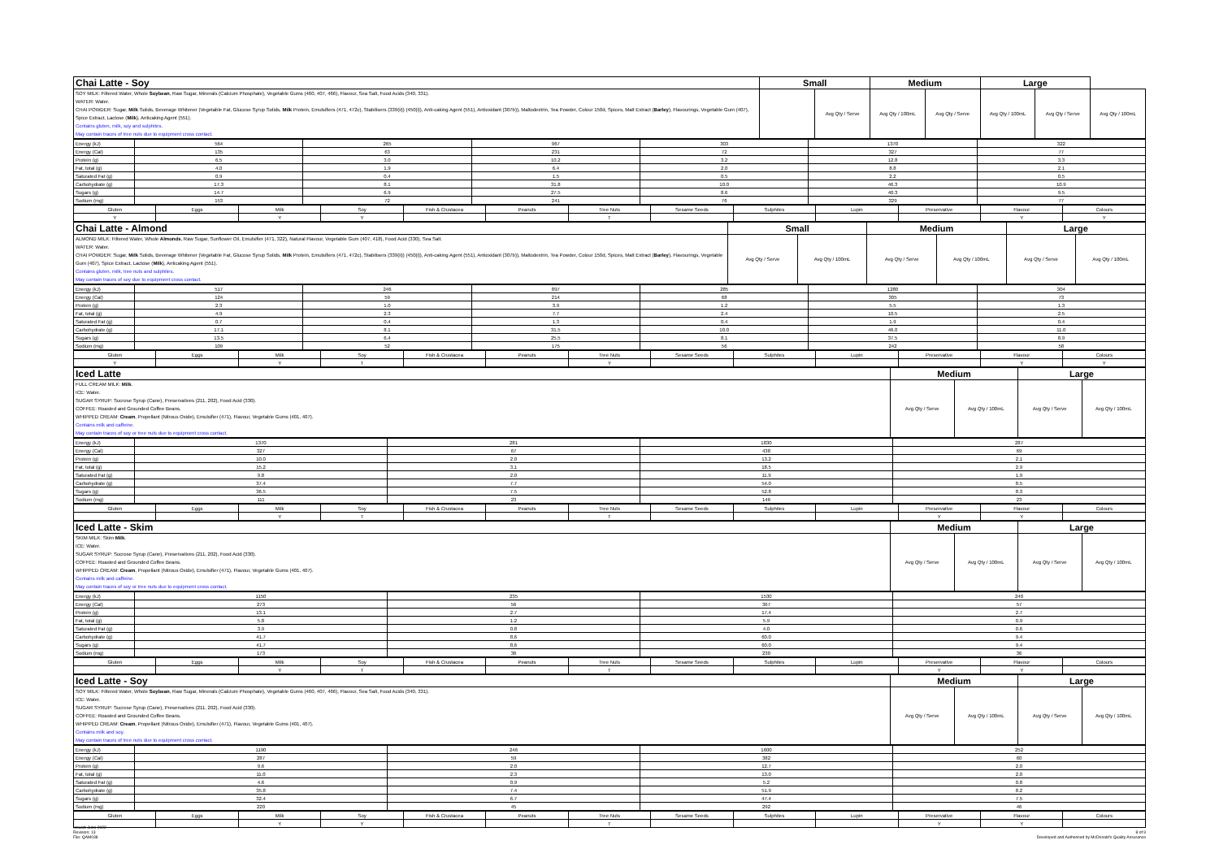| Chai Latte - Soy | Small | | Medium | | Large | | |
| SOY MILK: Filtered Water, Whole Soybean , Raw Sugar, Minerals (Calcium Phosphate), Vegetable Gums (460, 407, 466), Flavour, Sea Salt, Food Acids (340, 331). WATER: Water. CHAI POWDER: Sugar, Milk Solids, Beverage Whitener (Vegetable Fat, Glucose Syrup Solids, Milk Protein, Emulsifiers (471, 472c), Stabilisers (339(ii)) (450(i)), Anti-caking Agent (551), Antioxidant (307b)), Maltodextrin, Tea Powder, Colour 150d, Spices, Malt Extract ( Barley ), Flavourings, Vegetable Gum (407), Spice Extract, Lactose ( Milk ), Anticaking Agent (551). Contains gluten, milk, soy and sulphites. May contain traces of tree nuts due to equipment cross contact. | | Avg Qty / Serve | Avg Qty / 100mL | Avg Qty / Serve | Avg Qty / 100mL | Avg Qty / Serve | Avg Qty / 100mL |
| Energy (kJ) | 564 | 265 | 967 | 303 | 1370 | 322 |
| Energy (Cal) | 135 | 63 | 231 | 72 | 327 | 77 |
| Protein (g) | 6.5 | 3.0 | 10.2 | 3.2 | 12.8 | 3.3 |
| Fat, total (g) | 4.0 | 1.9 | 6.4 | 2.0 | 8.8 | 2.1 |
| Saturated Fat (g) | 0.9 | 0.4 | 1.5 | 0.5 | 2.2 | 0.5 |
| Carbohydrate (g) | 17.3 | 8.1 | 31.8 | 10.0 | 46.3 | 10.9 |
| Sugars (g) | 14.7 | 6.9 | 27.5 | 8.6 | 40.3 | 9.5 |
| Sodium (mg) | 153 | 72 | 241 | 76 | 329 | 77 |
| Gluten | Eggs | Milk | Soy | Fish & Crustacea | Peanuts | Tree Nuts | Sesame Seeds | Sulphites | Lupin | Preservative | Flavour | Colours |
| Y | | Y | Y | | | T | | | | | Y | Y |
| Chai Latte - Almond | Small | | Medium | | Large | |
| ALMOND MILK: Filtered Water, Whole Almonds , Raw Sugar, Sunflower Oil, Emulsifier (471, 322), Natural Flavour, Vegetable Gum (407, 418), Food Acid (330), Sea Salt. WATER: Water. CHAI POWDER: Sugar, Milk Solids, Beverage Whitener (Vegetable Fat, Glucose Syrup Solids, Milk Protein, Emulsifiers (471, 472c), Stabilisers (339(ii)) (450(i)), Anti-caking Agent (551), Antioxidant (307b)), Maltodextrin, Tea Powder, Colour 150d, Spices, Malt Extract ( Barley ), Flavourings, Vegetable Gum (407), Spice Extract, Lactose ( Milk ), Anticaking Agent (551). Contains gluten, milk, tree nuts and sulphites. May contain traces of soy due to equipment cross contact. | Avg Qty / Serve | Avg Qty / 100mL | Avg Qty / Serve | Avg Qty / 100mL | Avg Qty / Serve | Avg Qty / 100mL |
| Energy (kJ) | 517 | 246 | 897 | 285 | 1280 | 304 |
| Energy (Cal) | 124 | 59 | 214 | 68 | 305 | 73 |
| Protein (g) | 2.3 | 1.0 | 3.9 | 1.2 | 5.5 | 1.3 |
| Fat, total (g) | 4.9 | 2.3 | 7.7 | 2.4 | 10.5 | 2.5 |
| Saturated Fat (g) | 0.7 | 0.4 | 1.3 | 0.4 | 1.9 | 0.4 |
| Carbohydrate (g) | 17.1 | 8.1 | 31.5 | 10.0 | 46.0 | 11.0 |
| Sugars (g) | 13.5 | 6.4 | 25.5 | 8.1 | 37.5 | 8.9 |
| Sodium (mg) | 109 | 52 | 175 | 56 | 242 | 58 |
| Gluten | Eggs | Milk | Soy | Fish & Crustacea | Peanuts | Tree Nuts | Sesame Seeds | Sulphites | Lupin | Preservative | Flavour | Colours |
| Y | | Y | T | | | Y | | | | | Y | Y |
| Iced Latte | Medium | | Large | |
| FULL CREAM MILK: Milk . ICE: Water. SUGAR SYRUP: Sucrose Syrup (Cane), Preservatives (211, 202), Food Acid (330). COFFEE: Roasted and Grounded Coffee Beans. WHIPPED CREAM: Cream , Propellant (Nitrous Oxide), Emulsifier (471), Flavour, Vegetable Gums (401, 407). Contains milk and caffeine. May contain traces of soy or tree nuts due to equipment cross contact. | Avg Qty / Serve | Avg Qty / 100mL | Avg Qty / Serve | Avg Qty / 100mL |
| Energy (kJ) | 1370 | 281 | 1830 | 287 |
| Energy (Cal) | 327 | 67 | 438 | 69 |
| Protein (g) | 10.0 | 2.0 | 13.2 | 2.1 |
| Fat, total (g) | 15.2 | 3.1 | 18.5 | 2.9 |
| Saturated Fat (g) | 9.8 | 2.0 | 11.9 | 1.9 |
| Carbohydrate (g) | 37.4 | 7.7 | 54.0 | 8.5 |
| Sugars (g) | 36.5 | 7.5 | 52.8 | 8.3 |
| Sodium (mg) | 111 | 23 | 146 | 23 |
| Gluten | Eggs | Milk | Soy | Fish & Crustacea | Peanuts | Tree Nuts | Sesame Seeds | Sulphites | Lupin | Preservative | Flavour | Colours |
| | | Y | T | | | T | | | | Y | Y | |
| Iced Latte - Skim | Medium | | Large | |
| SKIM MILK: Skim Milk . ICE: Water. SUGAR SYRUP: Sucrose Syrup (Cane), Preservatives (211, 202), Food Acid (330). COFFEE: Roasted and Grounded Coffee Beans. WHIPPED CREAM: Cream , Propellant (Nitrous Oxide), Emulsifier (471), Flavour, Vegetable Gums (401, 407). Contains milk and caffeine. May contain traces of soy or tree nuts due to equipment cross contact. | Avg Qty / Serve | Avg Qty / 100mL | Avg Qty / Serve | Avg Qty / 100mL |
| Energy (kJ) | 1150 | 235 | 1530 | 240 |
| Energy (Cal) | 273 | 56 | 367 | 57 |
| Protein (g) | 13.1 | 2.7 | 17.4 | 2.7 |
| Fat, total (g) | 5.8 | 1.2 | 5.9 | 0.9 |
| Saturated Fat (g) | 3.9 | 0.8 | 4.0 | 0.6 |
| Carbohydrate (g) | 41.7 | 8.6 | 60.0 | 9.4 |
| Sugars (g) | 41.7 | 8.6 | 60.0 | 9.4 |
| Sodium (mg) | 173 | 36 | 230 | 36 |
| Gluten | Eggs | Milk | Soy | Fish & Crustacea | Peanuts | Tree Nuts | Sesame Seeds | Sulphites | Lupin | Preservative | Flavour | Colours |
| | | Y | T | | | T | | | | Y | Y | |
| Iced Latte - Soy | Medium | | Large | |
| SOY MILK: Filtered Water, Whole Soybean , Raw Sugar, Minerals (Calcium Phosphate), Vegetable Gums (460, 407, 466), Flavour, Sea Salt, Food Acids (340, 331). ICE: Water. SUGAR SYRUP: Sucrose Syrup (Cane), Preservatives (211, 202), Food Acid (330). COFFEE: Roasted and Grounded Coffee Beans. WHIPPED CREAM: Cream , Propellant (Nitrous Oxide), Emulsifier (471), Flavour, Vegetable Gums (401, 407). Contains milk and soy. May contain traces of tree nuts due to equipment cross contact. | Avg Qty / Serve | Avg Qty / 100mL | Avg Qty / Serve | Avg Qty / 100mL |
| Energy (kJ) | 1190 | 246 | 1600 | 252 |
| Energy (Cal) | 287 | 59 | 382 | 60 |
| Protein (g) | 9.6 | 2.0 | 12.7 | 2.0 |
| Fat, total (g) | 11.0 | 2.3 | 13.0 | 2.0 |
| Saturated Fat (g) | 4.6 | 0.9 | 5.2 | 0.8 |
| Carbohydrate (g) | 35.8 | 7.4 | 51.9 | 8.2 |
| Sugars (g) | 32.4 | 6.7 | 47.4 | 7.5 |
| Sodium (mg) | 220 | 45 | 292 | 46 |
| Gluten | Eggs | Milk | Soy | Fish & Crustacea | Peanuts | Tree Nuts | Sesame Seeds | Sulphites | Lupin | Preservative | Flavour | Colours |
| | | Y | Y | | | T | | | | Y | Y | |
Issued: June 2022
Revision: 13
File: QAM038
8 of 9
Developed and Authorised by McDonald's Quality Assurance